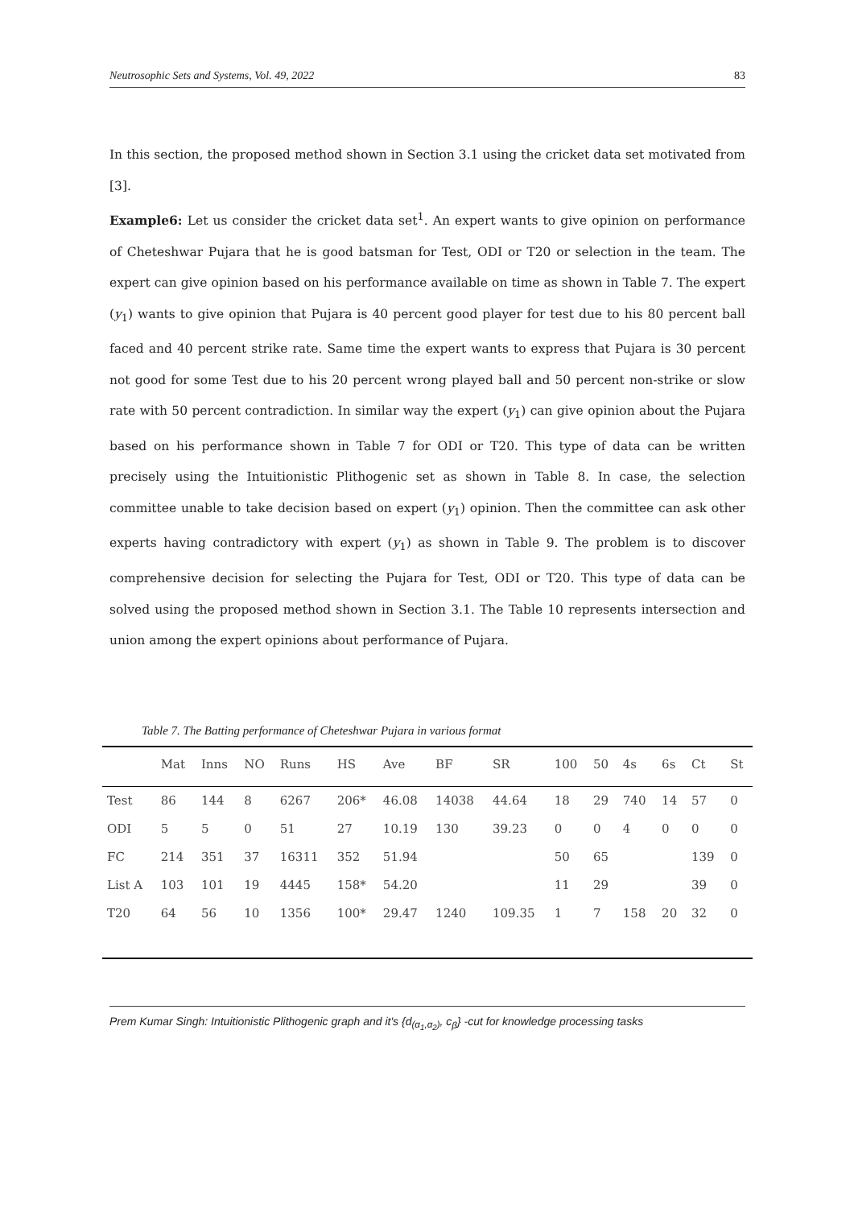Neutrosophic Sets and Systems, Vol. 49, 2022 83
In this section, the proposed method shown in Section 3.1 using the cricket data set motivated from [3].
Example6: Let us consider the cricket data set<sup>1</sup>. An expert wants to give opinion on performance of Cheteshwar Pujara that he is good batsman for Test, ODI or T20 or selection in the team. The expert can give opinion based on his performance available on time as shown in Table 7. The expert (y<sub>1</sub>) wants to give opinion that Pujara is 40 percent good player for test due to his 80 percent ball faced and 40 percent strike rate. Same time the expert wants to express that Pujara is 30 percent not good for some Test due to his 20 percent wrong played ball and 50 percent non-strike or slow rate with 50 percent contradiction. In similar way the expert (y<sub>1</sub>) can give opinion about the Pujara based on his performance shown in Table 7 for ODI or T20. This type of data can be written precisely using the Intuitionistic Plithogenic set as shown in Table 8. In case, the selection committee unable to take decision based on expert (y<sub>1</sub>) opinion. Then the committee can ask other experts having contradictory with expert (y<sub>1</sub>) as shown in Table 9. The problem is to discover comprehensive decision for selecting the Pujara for Test, ODI or T20. This type of data can be solved using the proposed method shown in Section 3.1. The Table 10 represents intersection and union among the expert opinions about performance of Pujara.
Table 7. The Batting performance of Cheteshwar Pujara in various format
| | Mat | Inns | NO | Runs | HS | Ave | BF | SR | 100 | 50 | 4s | 6s | Ct | St |
| --- | --- | --- | --- | --- | --- | --- | --- | --- | --- | --- | --- | --- | --- | --- |
| Test | 86 | 144 | 8 | 6267 | 206* | 46.08 | 14038 | 44.64 | 18 | 29 | 740 | 14 | 57 | 0 |
| ODI | 5 | 5 | 0 | 51 | 27 | 10.19 | 130 | 39.23 | 0 | 0 | 4 | 0 | 0 | 0 |
| FC | 214 | 351 | 37 | 16311 | 352 | 51.94 | | | 50 | 65 | | | 139 | 0 |
| List A | 103 | 101 | 19 | 4445 | 158* | 54.20 | | | 11 | 29 | | | 39 | 0 |
| T20 | 64 | 56 | 10 | 1356 | 100* | 29.47 | 1240 | 109.35 | 1 | 7 | 158 | 20 | 32 | 0 |
Prem Kumar Singh: Intuitionistic Plithogenic graph and it's {d<sub>(α<sub>1</sub>,α<sub>2</sub>)</sub>, c<sub>β</sub>} -cut for knowledge processing tasks